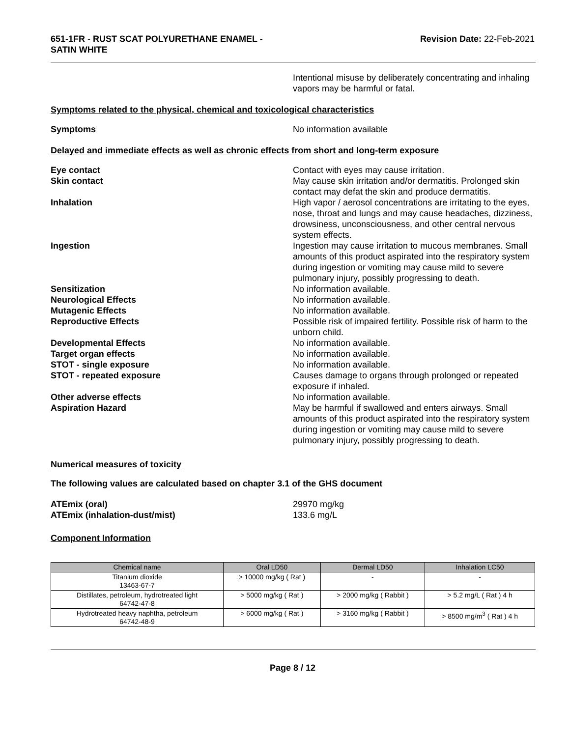651-1FR - RUST SCAT POLYURETHANE ENAMEL -
SATIN WHITE
Revision Date: 22-Feb-2021
Intentional misuse by deliberately concentrating and inhaling vapors may be harmful or fatal.
Symptoms related to the physical, chemical and toxicological characteristics
Symptoms No information available
Delayed and immediate effects as well as chronic effects from short and long-term exposure
Eye contact Contact with eyes may cause irritation.
Skin contact May cause skin irritation and/or dermatitis. Prolonged skin contact may defat the skin and produce dermatitis.
Inhalation High vapor / aerosol concentrations are irritating to the eyes, nose, throat and lungs and may cause headaches, dizziness, drowsiness, unconsciousness, and other central nervous system effects.
Ingestion Ingestion may cause irritation to mucous membranes. Small amounts of this product aspirated into the respiratory system during ingestion or vomiting may cause mild to severe pulmonary injury, possibly progressing to death.
Sensitization No information available.
Neurological Effects No information available.
Mutagenic Effects No information available.
Reproductive Effects Possible risk of impaired fertility. Possible risk of harm to the unborn child.
Developmental Effects No information available.
Target organ effects No information available.
STOT - single exposure No information available.
STOT - repeated exposure Causes damage to organs through prolonged or repeated exposure if inhaled.
Other adverse effects No information available.
Aspiration Hazard May be harmful if swallowed and enters airways. Small amounts of this product aspirated into the respiratory system during ingestion or vomiting may cause mild to severe pulmonary injury, possibly progressing to death.
Numerical measures of toxicity
The following values are calculated based on chapter 3.1 of the GHS document
ATEmix (oral) 29970 mg/kg
ATEmix (inhalation-dust/mist) 133.6 mg/L
Component Information
| Chemical name | Oral LD50 | Dermal LD50 | Inhalation LC50 |
| --- | --- | --- | --- |
| Titanium dioxide 13463-67-7 | > 10000 mg/kg ( Rat ) | - | - |
| Distillates, petroleum, hydrotreated light 64742-47-8 | > 5000 mg/kg ( Rat ) | > 2000 mg/kg ( Rabbit ) | > 5.2 mg/L ( Rat ) 4 h |
| Hydrotreated heavy naphtha, petroleum 64742-48-9 | > 6000 mg/kg ( Rat ) | > 3160 mg/kg ( Rabbit ) | > 8500 mg/m<sup>3</sup> ( Rat ) 4 h |
Page 8 / 12